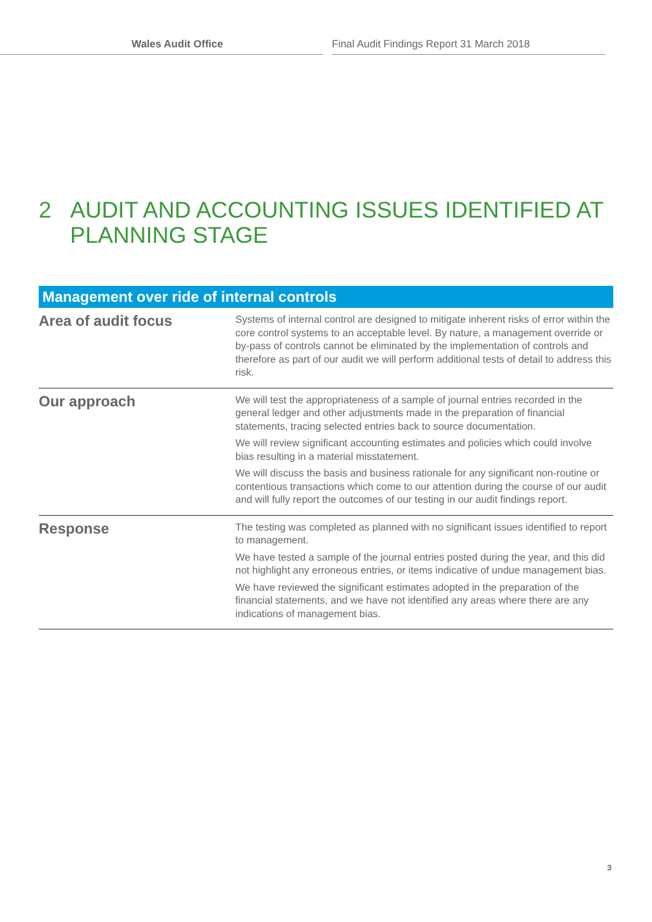Wales Audit Office Final Audit Findings Report 31 March 2018
2 AUDIT AND ACCOUNTING ISSUES IDENTIFIED AT
PLANNING STAGE
| Management over ride of internal controls | |
| --- | --- |
| Area of audit focus | Systems of internal control are designed to mitigate inherent risks of error within the core control systems to an acceptable level. By nature, a management override or by-pass of controls cannot be eliminated by the implementation of controls and therefore as part of our audit we will perform additional tests of detail to address this risk. |
| Our approach | We will test the appropriateness of a sample of journal entries recorded in the general ledger and other adjustments made in the preparation of financial statements, tracing selected entries back to source documentation. We will review significant accounting estimates and policies which could involve bias resulting in a material misstatement. We will discuss the basis and business rationale for any significant non-routine or contentious transactions which come to our attention during the course of our audit and will fully report the outcomes of our testing in our audit findings report. |
| Response | The testing was completed as planned with no significant issues identified to report to management. We have tested a sample of the journal entries posted during the year, and this did not highlight any erroneous entries, or items indicative of undue management bias. We have reviewed the significant estimates adopted in the preparation of the financial statements, and we have not identified any areas where there are any indications of management bias. |
3